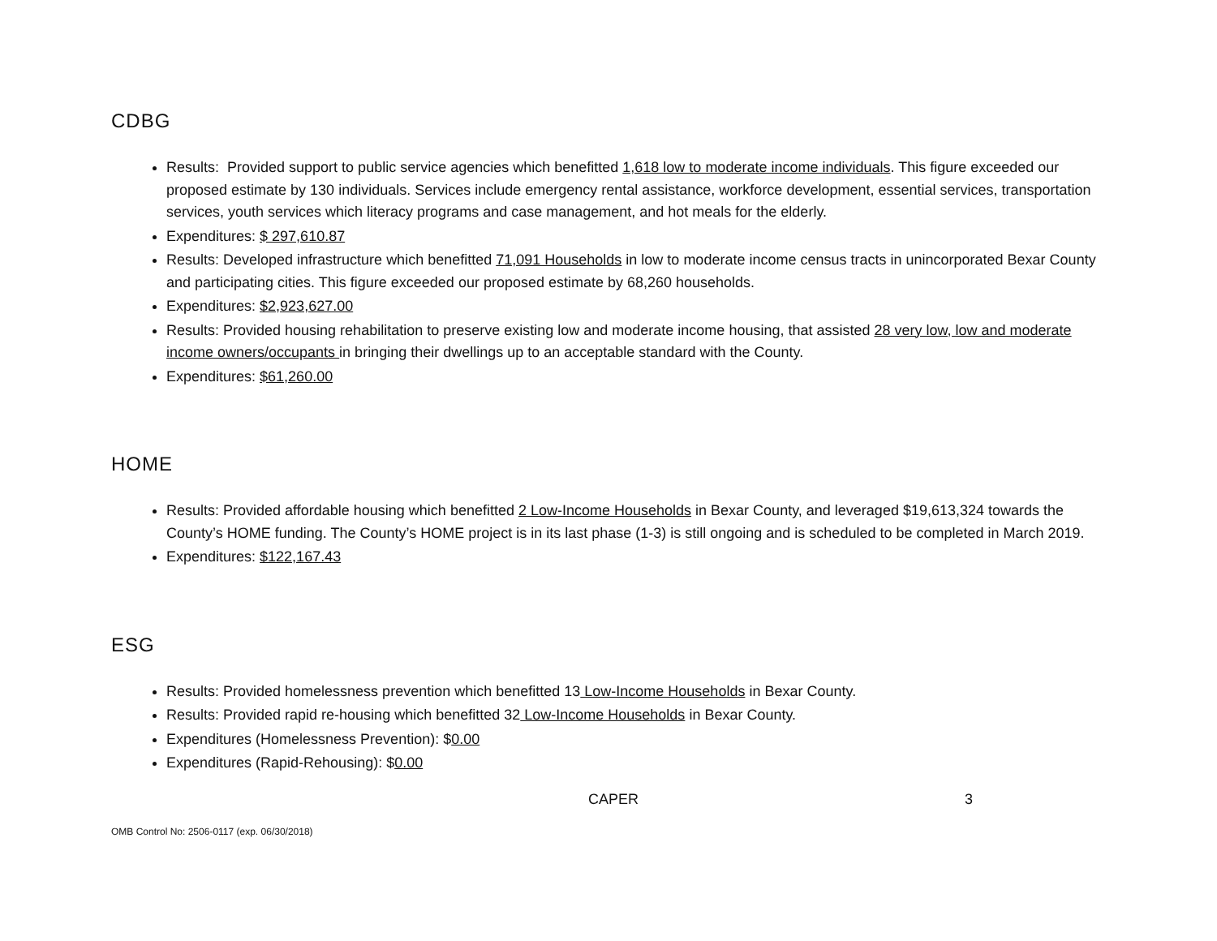CDBG
Results: Provided support to public service agencies which benefitted 1,618 low to moderate income individuals. This figure exceeded our proposed estimate by 130 individuals. Services include emergency rental assistance, workforce development, essential services, transportation services, youth services which literacy programs and case management, and hot meals for the elderly.
Expenditures: $ 297,610.87
Results: Developed infrastructure which benefitted 71,091 Households in low to moderate income census tracts in unincorporated Bexar County and participating cities. This figure exceeded our proposed estimate by 68,260 households.
Expenditures: $2,923,627.00
Results: Provided housing rehabilitation to preserve existing low and moderate income housing, that assisted 28 very low, low and moderate income owners/occupants in bringing their dwellings up to an acceptable standard with the County.
Expenditures: $61,260.00
HOME
Results: Provided affordable housing which benefitted 2 Low-Income Households in Bexar County, and leveraged $19,613,324 towards the County’s HOME funding. The County’s HOME project is in its last phase (1-3) is still ongoing and is scheduled to be completed in March 2019.
Expenditures: $122,167.43
ESG
Results: Provided homelessness prevention which benefitted 13 Low-Income Households in Bexar County.
Results: Provided rapid re-housing which benefitted 32 Low-Income Households in Bexar County.
Expenditures (Homelessness Prevention): $0.00
Expenditures (Rapid-Rehousing): $0.00
CAPER 3
OMB Control No: 2506-0117 (exp. 06/30/2018)